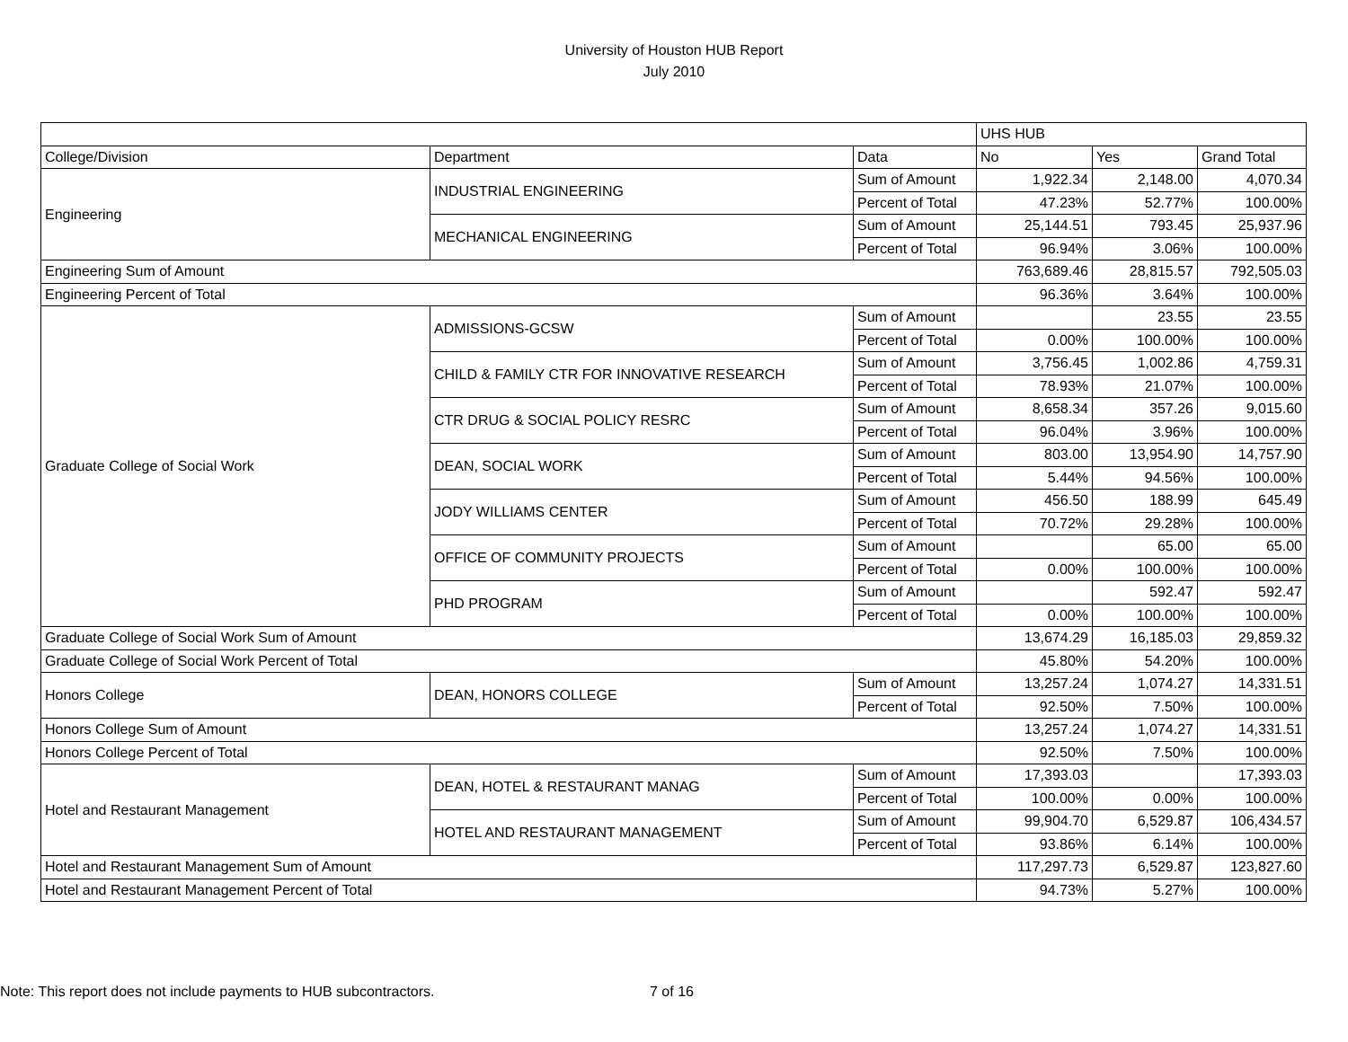University of Houston HUB Report
July 2010
| | | | UHS HUB | | |
| --- | --- | --- | --- | --- | --- |
| College/Division | Department | Data | No | Yes | Grand Total |
| Engineering | INDUSTRIAL ENGINEERING | Sum of Amount | 1,922.34 | 2,148.00 | 4,070.34 |
| | | Percent of Total | 47.23% | 52.77% | 100.00% |
| | MECHANICAL ENGINEERING | Sum of Amount | 25,144.51 | 793.45 | 25,937.96 |
| | | Percent of Total | 96.94% | 3.06% | 100.00% |
| Engineering Sum of Amount | | | 763,689.46 | 28,815.57 | 792,505.03 |
| Engineering Percent of Total | | | 96.36% | 3.64% | 100.00% |
| Graduate College of Social Work | ADMISSIONS-GCSW | Sum of Amount | | 23.55 | 23.55 |
| | | Percent of Total | 0.00% | 100.00% | 100.00% |
| | CHILD & FAMILY CTR FOR INNOVATIVE RESEARCH | Sum of Amount | 3,756.45 | 1,002.86 | 4,759.31 |
| | | Percent of Total | 78.93% | 21.07% | 100.00% |
| | CTR DRUG & SOCIAL POLICY RESRC | Sum of Amount | 8,658.34 | 357.26 | 9,015.60 |
| | | Percent of Total | 96.04% | 3.96% | 100.00% |
| | DEAN, SOCIAL WORK | Sum of Amount | 803.00 | 13,954.90 | 14,757.90 |
| | | Percent of Total | 5.44% | 94.56% | 100.00% |
| | JODY WILLIAMS CENTER | Sum of Amount | 456.50 | 188.99 | 645.49 |
| | | Percent of Total | 70.72% | 29.28% | 100.00% |
| | OFFICE OF COMMUNITY PROJECTS | Sum of Amount | | 65.00 | 65.00 |
| | | Percent of Total | 0.00% | 100.00% | 100.00% |
| | PHD PROGRAM | Sum of Amount | | 592.47 | 592.47 |
| | | Percent of Total | 0.00% | 100.00% | 100.00% |
| Graduate College of Social Work Sum of Amount | | | 13,674.29 | 16,185.03 | 29,859.32 |
| Graduate College of Social Work Percent of Total | | | 45.80% | 54.20% | 100.00% |
| Honors College | DEAN, HONORS COLLEGE | Sum of Amount | 13,257.24 | 1,074.27 | 14,331.51 |
| | | Percent of Total | 92.50% | 7.50% | 100.00% |
| Honors College Sum of Amount | | | 13,257.24 | 1,074.27 | 14,331.51 |
| Honors College Percent of Total | | | 92.50% | 7.50% | 100.00% |
| Hotel and Restaurant Management | DEAN, HOTEL & RESTAURANT MANAG | Sum of Amount | 17,393.03 | | 17,393.03 |
| | | Percent of Total | 100.00% | 0.00% | 100.00% |
| | HOTEL AND RESTAURANT MANAGEMENT | Sum of Amount | 99,904.70 | 6,529.87 | 106,434.57 |
| | | Percent of Total | 93.86% | 6.14% | 100.00% |
| Hotel and Restaurant Management Sum of Amount | | | 117,297.73 | 6,529.87 | 123,827.60 |
| Hotel and Restaurant Management Percent of Total | | | 94.73% | 5.27% | 100.00% |
Note: This report does not include payments to HUB subcontractors. 7 of 16